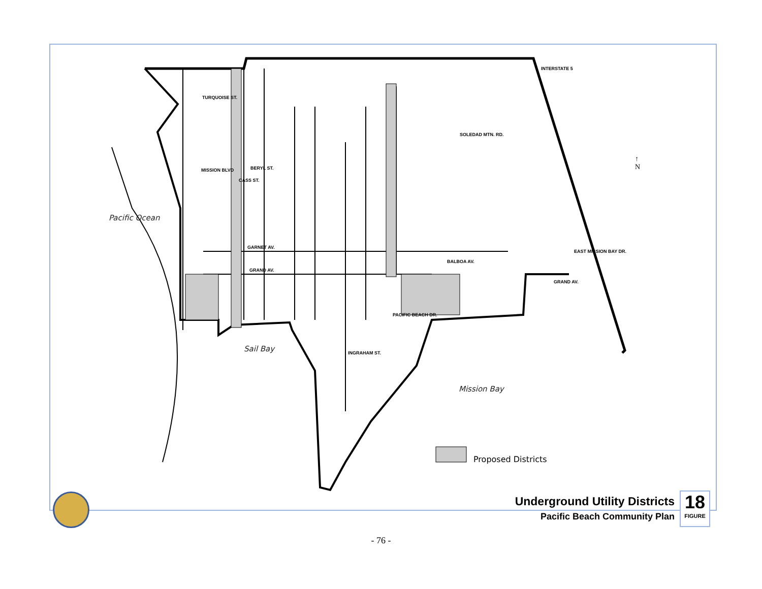Pacific Ocean
Sail Bay
Mission Bay
Proposed Districts
TURQUOISE ST.
BERYL ST.
GARNET AV.
GRAND AV.
PACIFIC BEACH DR.
MISSION BLVD
CASS ST.
INGRAHAM ST.
BALBOA AV.
GRAND AV.
EAST MISSION BAY DR.
SOLEDAD MTN. RD.
INTERSTATE 5
↑
N
Underground Utility Districts
Pacific Beach Community Plan
18
FIGURE
- 76 -